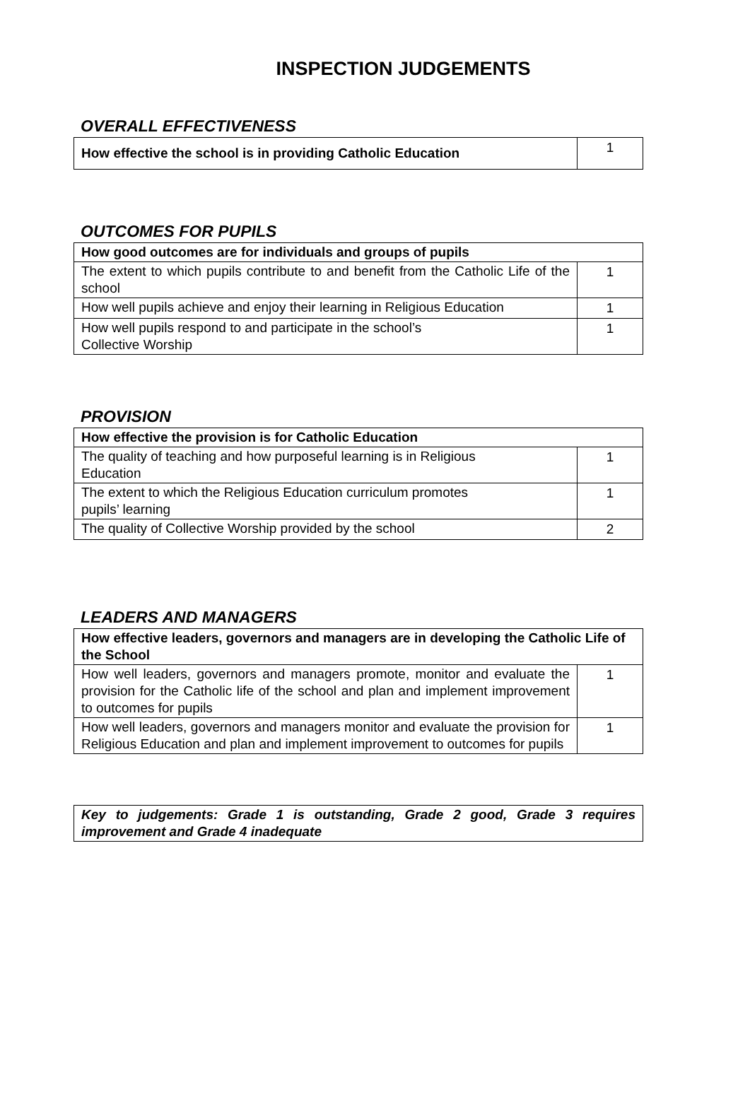INSPECTION JUDGEMENTS
OVERALL EFFECTIVENESS
| How effective the school is in providing Catholic Education | 1 |
OUTCOMES FOR PUPILS
| How good outcomes are for individuals and groups of pupils | |
| The extent to which pupils contribute to and benefit from the Catholic Life of the school | 1 |
| How well pupils achieve and enjoy their learning in Religious Education | 1 |
| How well pupils respond to and participate in the school’s Collective Worship | 1 |
PROVISION
| How effective the provision is for Catholic Education | |
| The quality of teaching and how purposeful learning is in Religious Education | 1 |
| The extent to which the Religious Education curriculum promotes pupils’ learning | 1 |
| The quality of Collective Worship provided by the school | 2 |
LEADERS AND MANAGERS
| How effective leaders, governors and managers are in developing the Catholic Life of the School | |
| How well leaders, governors and managers promote, monitor and evaluate the provision for the Catholic life of the school and plan and implement improvement to outcomes for pupils | 1 |
| How well leaders, governors and managers monitor and evaluate the provision for Religious Education and plan and implement improvement to outcomes for pupils | 1 |
| Key to judgements: Grade 1 is outstanding, Grade 2 good, Grade 3 requires improvement and Grade 4 inadequate |